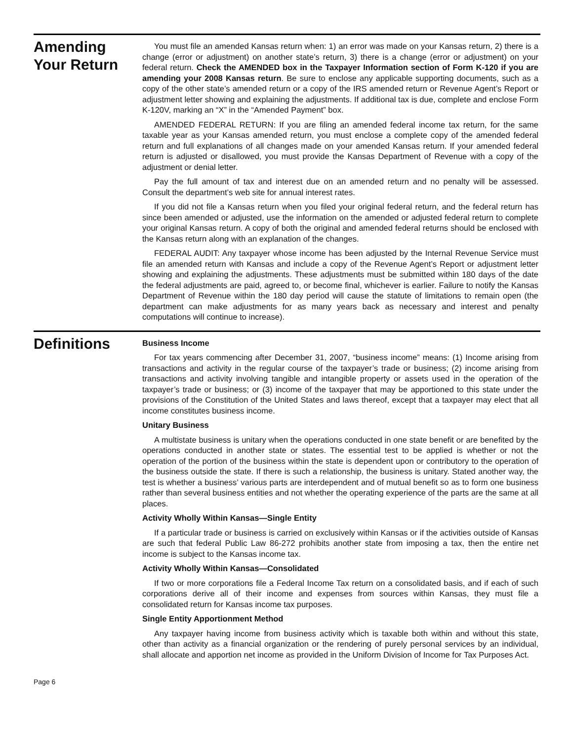Amending
Your Return
You must file an amended Kansas return when: 1) an error was made on your Kansas return, 2) there is a change (error or adjustment) on another state’s return, 3) there is a change (error or adjustment) on your federal return. Check the AMENDED box in the Taxpayer Information section of Form K-120 if you are amending your 2008 Kansas return. Be sure to enclose any applicable supporting documents, such as a copy of the other state’s amended return or a copy of the IRS amended return or Revenue Agent’s Report or adjustment letter showing and explaining the adjustments. If additional tax is due, complete and enclose Form K-120V, marking an “X” in the “Amended Payment” box.
AMENDED FEDERAL RETURN: If you are filing an amended federal income tax return, for the same taxable year as your Kansas amended return, you must enclose a complete copy of the amended federal return and full explanations of all changes made on your amended Kansas return. If your amended federal return is adjusted or disallowed, you must provide the Kansas Department of Revenue with a copy of the adjustment or denial letter.
Pay the full amount of tax and interest due on an amended return and no penalty will be assessed. Consult the department’s web site for annual interest rates.
If you did not file a Kansas return when you filed your original federal return, and the federal return has since been amended or adjusted, use the information on the amended or adjusted federal return to complete your original Kansas return. A copy of both the original and amended federal returns should be enclosed with the Kansas return along with an explanation of the changes.
FEDERAL AUDIT: Any taxpayer whose income has been adjusted by the Internal Revenue Service must file an amended return with Kansas and include a copy of the Revenue Agent’s Report or adjustment letter showing and explaining the adjustments. These adjustments must be submitted within 180 days of the date the federal adjustments are paid, agreed to, or become final, whichever is earlier. Failure to notify the Kansas Department of Revenue within the 180 day period will cause the statute of limitations to remain open (the department can make adjustments for as many years back as necessary and interest and penalty computations will continue to increase).
Definitions
Business Income
For tax years commencing after December 31, 2007, “business income” means: (1) Income arising from transactions and activity in the regular course of the taxpayer’s trade or business; (2) income arising from transactions and activity involving tangible and intangible property or assets used in the operation of the taxpayer’s trade or business; or (3) income of the taxpayer that may be apportioned to this state under the provisions of the Constitution of the United States and laws thereof, except that a taxpayer may elect that all income constitutes business income.
Unitary Business
A multistate business is unitary when the operations conducted in one state benefit or are benefited by the operations conducted in another state or states. The essential test to be applied is whether or not the operation of the portion of the business within the state is dependent upon or contributory to the operation of the business outside the state. If there is such a relationship, the business is unitary. Stated another way, the test is whether a business’ various parts are interdependent and of mutual benefit so as to form one business rather than several business entities and not whether the operating experience of the parts are the same at all places.
Activity Wholly Within Kansas—Single Entity
If a particular trade or business is carried on exclusively within Kansas or if the activities outside of Kansas are such that federal Public Law 86-272 prohibits another state from imposing a tax, then the entire net income is subject to the Kansas income tax.
Activity Wholly Within Kansas—Consolidated
If two or more corporations file a Federal Income Tax return on a consolidated basis, and if each of such corporations derive all of their income and expenses from sources within Kansas, they must file a consolidated return for Kansas income tax purposes.
Single Entity Apportionment Method
Any taxpayer having income from business activity which is taxable both within and without this state, other than activity as a financial organization or the rendering of purely personal services by an individual, shall allocate and apportion net income as provided in the Uniform Division of Income for Tax Purposes Act.
Page 6